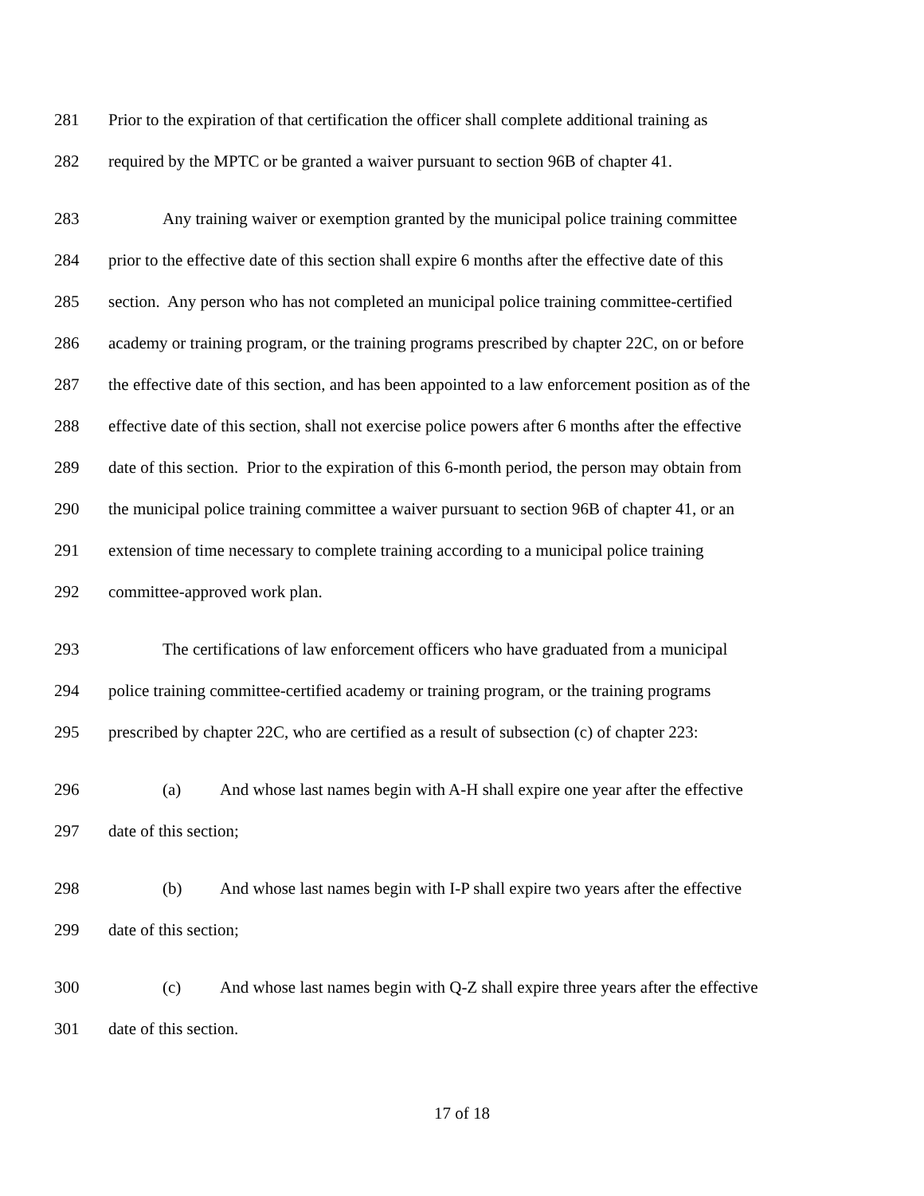281 Prior to the expiration of that certification the officer shall complete additional training as
282 required by the MPTC or be granted a waiver pursuant to section 96B of chapter 41.
283 Any training waiver or exemption granted by the municipal police training committee
284 prior to the effective date of this section shall expire 6 months after the effective date of this
285 section. Any person who has not completed an municipal police training committee-certified
286 academy or training program, or the training programs prescribed by chapter 22C, on or before
287 the effective date of this section, and has been appointed to a law enforcement position as of the
288 effective date of this section, shall not exercise police powers after 6 months after the effective
289 date of this section. Prior to the expiration of this 6-month period, the person may obtain from
290 the municipal police training committee a waiver pursuant to section 96B of chapter 41, or an
291 extension of time necessary to complete training according to a municipal police training
292 committee-approved work plan.
293 The certifications of law enforcement officers who have graduated from a municipal
294 police training committee-certified academy or training program, or the training programs
295 prescribed by chapter 22C, who are certified as a result of subsection (c) of chapter 223:
296 (a) And whose last names begin with A-H shall expire one year after the effective
297 date of this section;
298 (b) And whose last names begin with I-P shall expire two years after the effective
299 date of this section;
300 (c) And whose last names begin with Q-Z shall expire three years after the effective
301 date of this section.
17 of 18